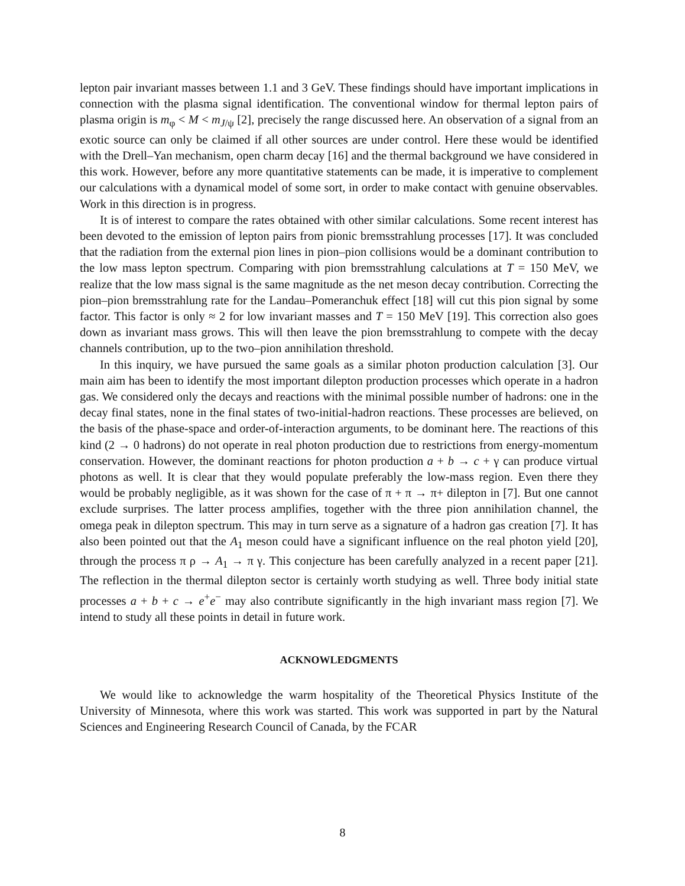lepton pair invariant masses between 1.1 and 3 GeV. These findings should have important implications in connection with the plasma signal identification. The conventional window for thermal lepton pairs of plasma origin is m<sub>φ</sub> < M < m<sub>J/ψ</sub> [2], precisely the range discussed here. An observation of a signal from an exotic source can only be claimed if all other sources are under control. Here these would be identified with the Drell–Yan mechanism, open charm decay [16] and the thermal background we have considered in this work. However, before any more quantitative statements can be made, it is imperative to complement our calculations with a dynamical model of some sort, in order to make contact with genuine observables. Work in this direction is in progress.
It is of interest to compare the rates obtained with other similar calculations. Some recent interest has been devoted to the emission of lepton pairs from pionic bremsstrahlung processes [17]. It was concluded that the radiation from the external pion lines in pion–pion collisions would be a dominant contribution to the low mass lepton spectrum. Comparing with pion bremsstrahlung calculations at T = 150 MeV, we realize that the low mass signal is the same magnitude as the net meson decay contribution. Correcting the pion–pion bremsstrahlung rate for the Landau–Pomeranchuk effect [18] will cut this pion signal by some factor. This factor is only ≈ 2 for low invariant masses and T = 150 MeV [19]. This correction also goes down as invariant mass grows. This will then leave the pion bremsstrahlung to compete with the decay channels contribution, up to the two–pion annihilation threshold.
In this inquiry, we have pursued the same goals as a similar photon production calculation [3]. Our main aim has been to identify the most important dilepton production processes which operate in a hadron gas. We considered only the decays and reactions with the minimal possible number of hadrons: one in the decay final states, none in the final states of two-initial-hadron reactions. These processes are believed, on the basis of the phase-space and order-of-interaction arguments, to be dominant here. The reactions of this kind (2 → 0 hadrons) do not operate in real photon production due to restrictions from energy-momentum conservation. However, the dominant reactions for photon production a + b → c + γ can produce virtual photons as well. It is clear that they would populate preferably the low-mass region. Even there they would be probably negligible, as it was shown for the case of π + π → π+ dilepton in [7]. But one cannot exclude surprises. The latter process amplifies, together with the three pion annihilation channel, the omega peak in dilepton spectrum. This may in turn serve as a signature of a hadron gas creation [7]. It has also been pointed out that the A<sub>1</sub> meson could have a significant influence on the real photon yield [20], through the process π ρ → A<sub>1</sub> → π γ. This conjecture has been carefully analyzed in a recent paper [21]. The reflection in the thermal dilepton sector is certainly worth studying as well. Three body initial state processes a + b + c → e<sup>+</sup>e<sup>−</sup> may also contribute significantly in the high invariant mass region [7]. We intend to study all these points in detail in future work.
ACKNOWLEDGMENTS
We would like to acknowledge the warm hospitality of the Theoretical Physics Institute of the University of Minnesota, where this work was started. This work was supported in part by the Natural Sciences and Engineering Research Council of Canada, by the FCAR
8